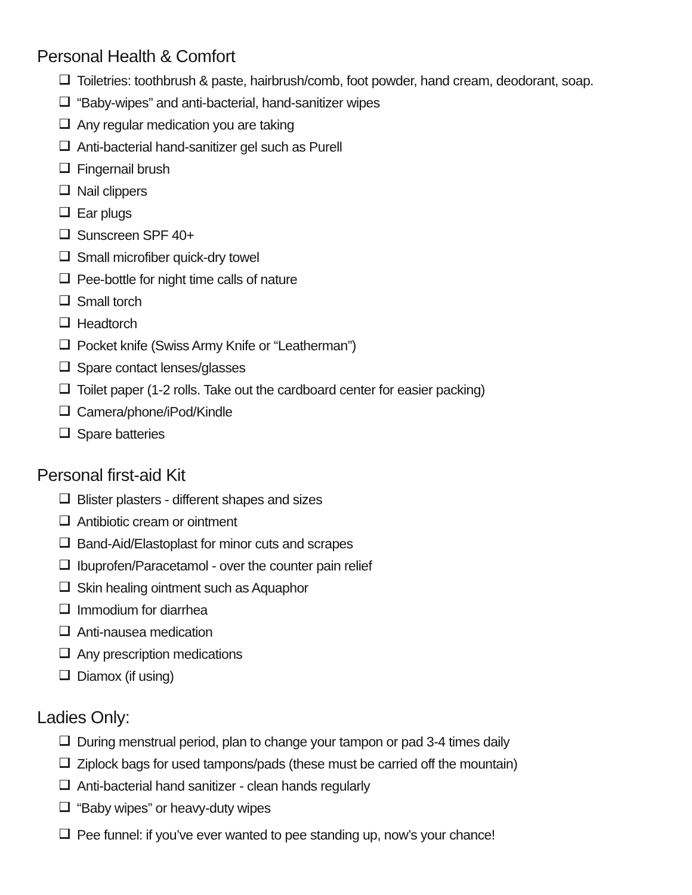Personal Health & Comfort
Toiletries: toothbrush & paste, hairbrush/comb, foot powder, hand cream, deodorant, soap.
“Baby-wipes” and anti-bacterial, hand-sanitizer wipes
Any regular medication you are taking
Anti-bacterial hand-sanitizer gel such as Purell
Fingernail brush
Nail clippers
Ear plugs
Sunscreen SPF 40+
Small microfiber quick-dry towel
Pee-bottle for night time calls of nature
Small torch
Headtorch
Pocket knife (Swiss Army Knife or “Leatherman”)
Spare contact lenses/glasses
Toilet paper (1-2 rolls. Take out the cardboard center for easier packing)
Camera/phone/iPod/Kindle
Spare batteries
Personal first-aid Kit
Blister plasters - different shapes and sizes
Antibiotic cream or ointment
Band-Aid/Elastoplast for minor cuts and scrapes
Ibuprofen/Paracetamol - over the counter pain relief
Skin healing ointment such as Aquaphor
Immodium for diarrhea
Anti-nausea medication
Any prescription medications
Diamox (if using)
Ladies Only:
During menstrual period, plan to change your tampon or pad 3-4 times daily
Ziplock bags for used tampons/pads (these must be carried off the mountain)
Anti-bacterial hand sanitizer - clean hands regularly
“Baby wipes” or heavy-duty wipes
Pee funnel: if you’ve ever wanted to pee standing up, now’s your chance!